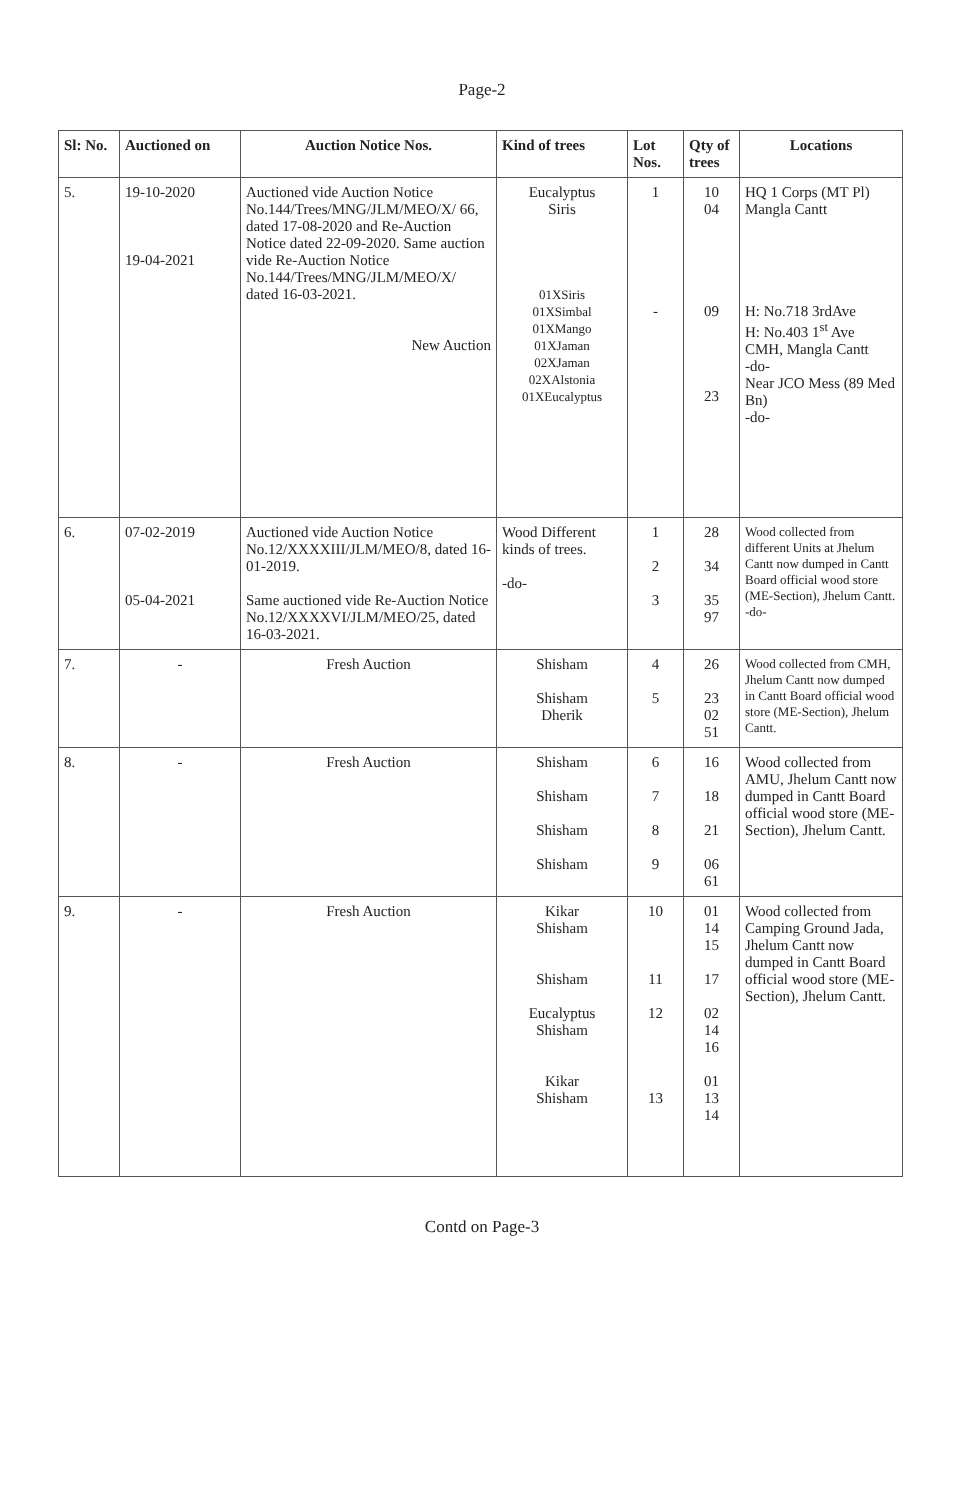Page-2
| Sl: No. | Auctioned on | Auction Notice Nos. | Kind of trees | Lot Nos. | Qty of trees | Locations |
| --- | --- | --- | --- | --- | --- | --- |
| 5. | 19-10-2020 19-04-2021 | Auctioned vide Auction Notice No.144/Trees/MNG/JLM/MEO/X/ 66, dated 17-08-2020 and Re-Auction Notice dated 22-09-2020. Same auction vide Re-Auction Notice No.144/Trees/MNG/JLM/MEO/X/ dated 16-03-2021. New Auction | Eucalyptus Siris 01XSiris 01XSimbal 01XMango 01XJaman 02XJaman 02XAlstonia 01XEucalyptus | 1 - | 10 04 09 23 | HQ 1 Corps (MT Pl) Mangla Cantt H: No.718 3rdAve H: No.403 1<sup>st</sup> Ave CMH, Mangla Cantt -do- Near JCO Mess (89 Med Bn) -do- |
| 6. | 07-02-2019 05-04-2021 | Auctioned vide Auction Notice No.12/XXXXIII/JLM/MEO/8, dated 16-01-2019. Same auctioned vide Re-Auction Notice No.12/XXXXVI/JLM/MEO/25, dated 16-03-2021. | Wood Different kinds of trees. -do- | 1 2 3 | 28 34 35 97 | Wood collected from different Units at Jhelum Cantt now dumped in Cantt Board official wood store (ME-Section), Jhelum Cantt. -do- |
| 7. | - | Fresh Auction | Shisham Shisham Dherik | 4 5 | 26 23 02 51 | Wood collected from CMH, Jhelum Cantt now dumped in Cantt Board official wood store (ME-Section), Jhelum Cantt. |
| 8. | - | Fresh Auction | Shisham Shisham Shisham Shisham | 6 7 8 9 | 16 18 21 06 61 | Wood collected from AMU, Jhelum Cantt now dumped in Cantt Board official wood store (ME-Section), Jhelum Cantt. |
| 9. | - | Fresh Auction | Kikar Shisham Shisham Eucalyptus Shisham Kikar Shisham | 10 11 12 13 | 01 14 15 17 02 14 16 01 13 14 | Wood collected from Camping Ground Jada, Jhelum Cantt now dumped in Cantt Board official wood store (ME-Section), Jhelum Cantt. |
Contd on Page-3